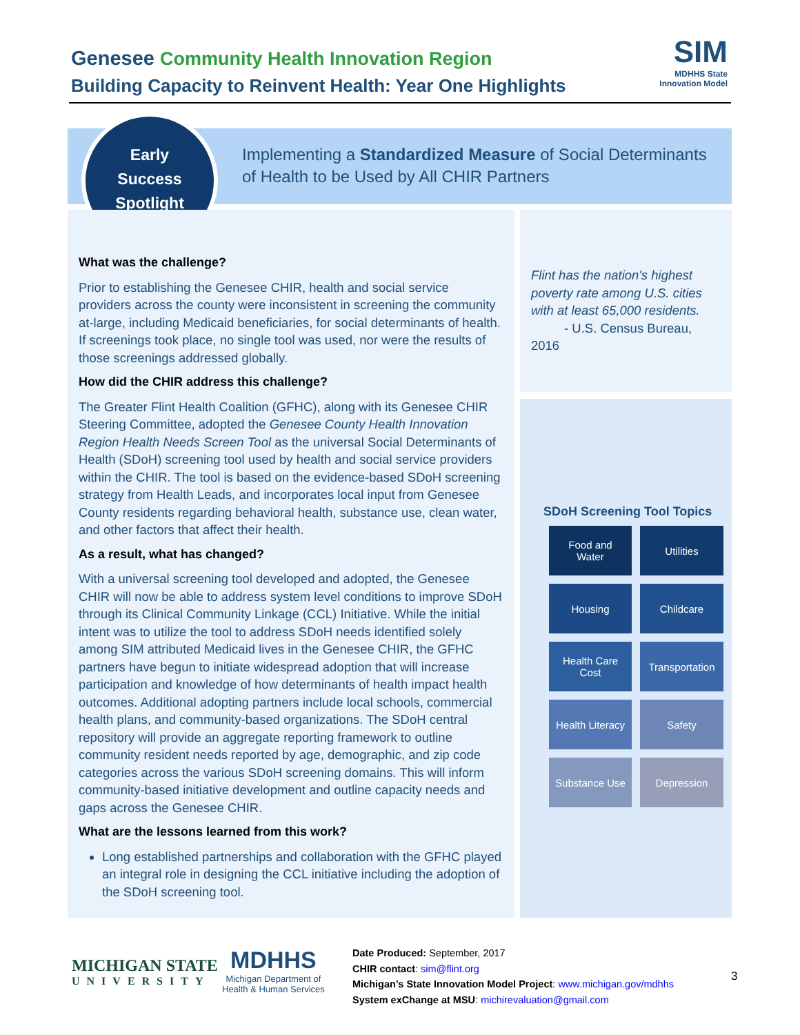Genesee Community Health Innovation Region
Building Capacity to Reinvent Health: Year One Highlights
SIM
MDHHS State
Innovation Model
Early
Success
Spotlight
Implementing a Standardized Measure of Social Determinants
of Health to be Used by All CHIR Partners
What was the challenge?
Prior to establishing the Genesee CHIR, health and social service providers across the county were inconsistent in screening the community at-large, including Medicaid beneficiaries, for social determinants of health. If screenings took place, no single tool was used, nor were the results of those screenings addressed globally.
How did the CHIR address this challenge?
The Greater Flint Health Coalition (GFHC), along with its Genesee CHIR Steering Committee, adopted the Genesee County Health Innovation Region Health Needs Screen Tool as the universal Social Determinants of Health (SDoH) screening tool used by health and social service providers within the CHIR. The tool is based on the evidence-based SDoH screening strategy from Health Leads, and incorporates local input from Genesee County residents regarding behavioral health, substance use, clean water, and other factors that affect their health.
As a result, what has changed?
With a universal screening tool developed and adopted, the Genesee CHIR will now be able to address system level conditions to improve SDoH through its Clinical Community Linkage (CCL) Initiative. While the initial intent was to utilize the tool to address SDoH needs identified solely among SIM attributed Medicaid lives in the Genesee CHIR, the GFHC partners have begun to initiate widespread adoption that will increase participation and knowledge of how determinants of health impact health outcomes. Additional adopting partners include local schools, commercial health plans, and community-based organizations. The SDoH central repository will provide an aggregate reporting framework to outline community resident needs reported by age, demographic, and zip code categories across the various SDoH screening domains. This will inform community-based initiative development and outline capacity needs and gaps across the Genesee CHIR.
What are the lessons learned from this work?
Long established partnerships and collaboration with the GFHC played an integral role in designing the CCL initiative including the adoption of the SDoH screening tool.
Flint has the nation's highest poverty rate among U.S. cities with at least 65,000 residents.
- U.S. Census Bureau, 2016
SDoH Screening Tool Topics
| Food and Water | Utilities |
| Housing | Childcare |
| Health Care Cost | Transportation |
| Health Literacy | Safety |
| Substance Use | Depression |
MICHIGAN STATE
UNIVERSITY
MDHHS
Michigan Department of
Health & Human Services
Date Produced: September, 2017
CHIR contact: sim@flint.org
Michigan’s State Innovation Model Project: www.michigan.gov/mdhhs
System exChange at MSU: michirevaluation@gmail.com
3